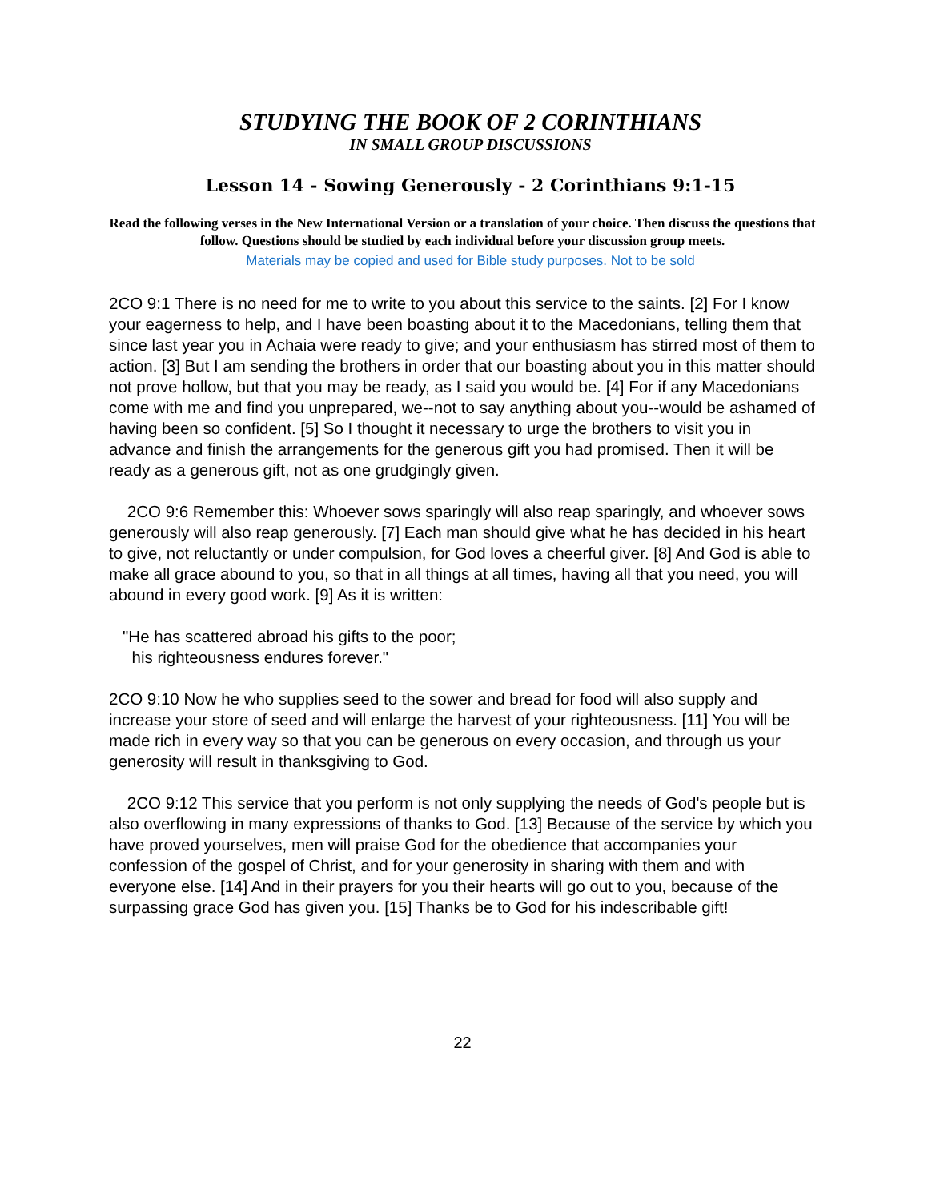STUDYING THE BOOK OF 2 CORINTHIANS
IN SMALL GROUP DISCUSSIONS
Lesson 14 - Sowing Generously - 2 Corinthians 9:1-15
Read the following verses in the New International Version or a translation of your choice. Then discuss the questions that follow. Questions should be studied by each individual before your discussion group meets.
Materials may be copied and used for Bible study purposes. Not to be sold
2CO 9:1 There is no need for me to write to you about this service to the saints. [2] For I know your eagerness to help, and I have been boasting about it to the Macedonians, telling them that since last year you in Achaia were ready to give; and your enthusiasm has stirred most of them to action. [3] But I am sending the brothers in order that our boasting about you in this matter should not prove hollow, but that you may be ready, as I said you would be. [4] For if any Macedonians come with me and find you unprepared, we--not to say anything about you--would be ashamed of having been so confident. [5] So I thought it necessary to urge the brothers to visit you in advance and finish the arrangements for the generous gift you had promised. Then it will be ready as a generous gift, not as one grudgingly given.
2CO 9:6 Remember this: Whoever sows sparingly will also reap sparingly, and whoever sows generously will also reap generously. [7] Each man should give what he has decided in his heart to give, not reluctantly or under compulsion, for God loves a cheerful giver. [8] And God is able to make all grace abound to you, so that in all things at all times, having all that you need, you will abound in every good work. [9] As it is written:
"He has scattered abroad his gifts to the poor;
his righteousness endures forever."
2CO 9:10 Now he who supplies seed to the sower and bread for food will also supply and increase your store of seed and will enlarge the harvest of your righteousness. [11] You will be made rich in every way so that you can be generous on every occasion, and through us your generosity will result in thanksgiving to God.
2CO 9:12 This service that you perform is not only supplying the needs of God's people but is also overflowing in many expressions of thanks to God. [13] Because of the service by which you have proved yourselves, men will praise God for the obedience that accompanies your confession of the gospel of Christ, and for your generosity in sharing with them and with everyone else. [14] And in their prayers for you their hearts will go out to you, because of the surpassing grace God has given you. [15] Thanks be to God for his indescribable gift!
22